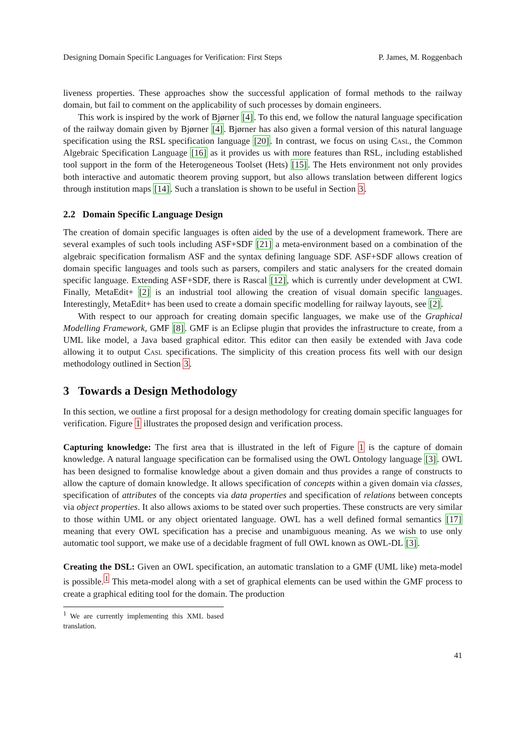Designing Domain Specific Languages for Verification: First Steps P. James, M. Roggenbach
liveness properties. These approaches show the successful application of formal methods to the railway domain, but fail to comment on the applicability of such processes by domain engineers.
This work is inspired by the work of Bjørner [4]. To this end, we follow the natural language specification of the railway domain given by Bjørner [4]. Bjørner has also given a formal version of this natural language specification using the RSL specification language [20]. In contrast, we focus on using Casl, the Common Algebraic Specification Language [16] as it provides us with more features than RSL, including established tool support in the form of the Heterogeneous Toolset (Hets) [15]. The Hets environment not only provides both interactive and automatic theorem proving support, but also allows translation between different logics through institution maps [14]. Such a translation is shown to be useful in Section 3.
2.2 Domain Specific Language Design
The creation of domain specific languages is often aided by the use of a development framework. There are several examples of such tools including ASF+SDF [21] a meta-environment based on a combination of the algebraic specification formalism ASF and the syntax defining language SDF. ASF+SDF allows creation of domain specific languages and tools such as parsers, compilers and static analysers for the created domain specific language. Extending ASF+SDF, there is Rascal [12], which is currently under development at CWI. Finally, MetaEdit+ [2] is an industrial tool allowing the creation of visual domain specific languages. Interestingly, MetaEdit+ has been used to create a domain specific modelling for railway layouts, see [2].
With respect to our approach for creating domain specific languages, we make use of the Graphical Modelling Framework, GMF [8]. GMF is an Eclipse plugin that provides the infrastructure to create, from a UML like model, a Java based graphical editor. This editor can then easily be extended with Java code allowing it to output Casl specifications. The simplicity of this creation process fits well with our design methodology outlined in Section 3.
3 Towards a Design Methodology
In this section, we outline a first proposal for a design methodology for creating domain specific languages for verification. Figure 1 illustrates the proposed design and verification process.
Capturing knowledge: The first area that is illustrated in the left of Figure 1 is the capture of domain knowledge. A natural language specification can be formalised using the OWL Ontology language [3]. OWL has been designed to formalise knowledge about a given domain and thus provides a range of constructs to allow the capture of domain knowledge. It allows specification of concepts within a given domain via classes, specification of attributes of the concepts via data properties and specification of relations between concepts via object properties. It also allows axioms to be stated over such properties. These constructs are very similar to those within UML or any object orientated language. OWL has a well defined formal semantics [17] meaning that every OWL specification has a precise and unambiguous meaning. As we wish to use only automatic tool support, we make use of a decidable fragment of full OWL known as OWL-DL [3].
Creating the DSL: Given an OWL specification, an automatic translation to a GMF (UML like) meta-model is possible.<sup>1</sup> This meta-model along with a set of graphical elements can be used within the GMF process to create a graphical editing tool for the domain. The production
<sup>1</sup> We are currently implementing this XML based translation.
41